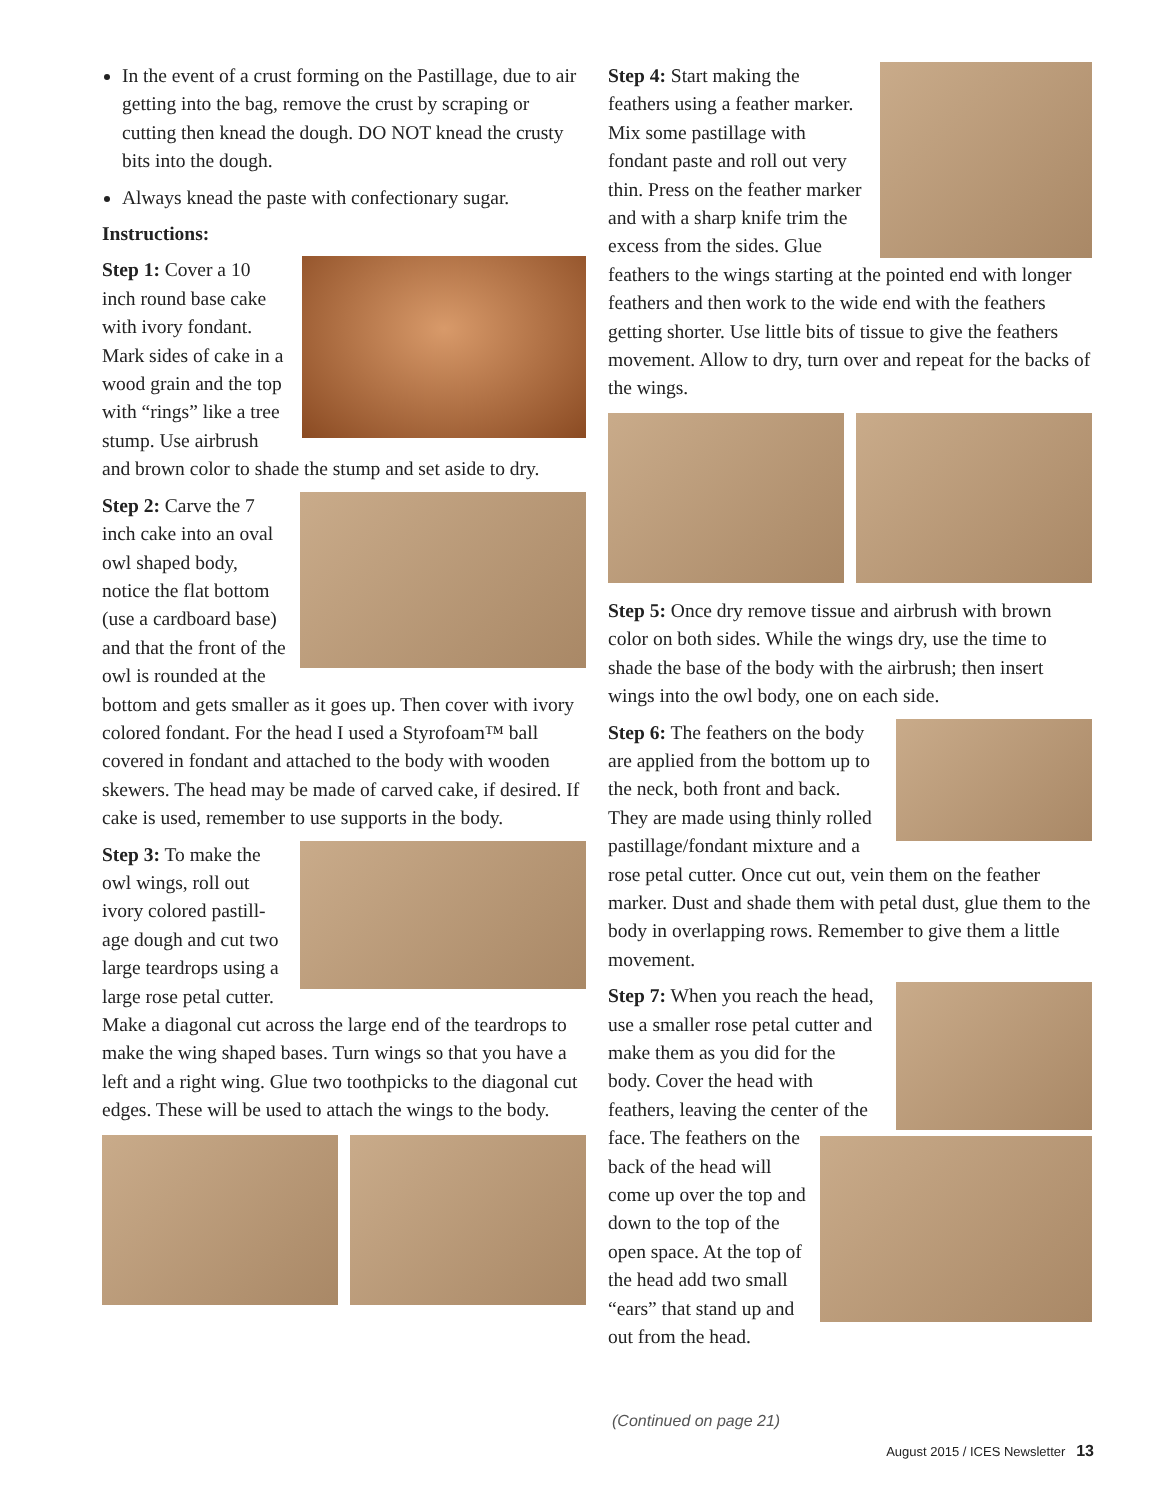In the event of a crust forming on the Pastillage, due to air getting into the bag, remove the crust by scraping or cutting then knead the dough. DO NOT knead the crusty bits into the dough.
Always knead the paste with confectionary sugar.
Instructions:
Step 1: Cover a 10 inch round base cake with ivory fondant. Mark sides of cake in a wood grain and the top with “rings” like a tree stump. Use airbrush and brown color to shade the stump and set aside to dry.
Step 2: Carve the 7 inch cake into an oval owl shaped body, notice the flat bottom (use a cardboard base) and that the front of the owl is rounded at the bottom and gets smaller as it goes up. Then cover with ivory colored fondant. For the head I used a Styrofoam™ ball covered in fondant and attached to the body with wooden skewers. The head may be made of carved cake, if desired. If cake is used, remember to use supports in the body.
Step 3: To make the owl wings, roll out ivory colored pastill-age dough and cut two large teardrops using a large rose petal cutter. Make a diagonal cut across the large end of the teardrops to make the wing shaped bases. Turn wings so that you have a left and a right wing. Glue two toothpicks to the diagonal cut edges. These will be used to attach the wings to the body.
Step 4: Start making the feathers using a feather marker. Mix some pastillage with fondant paste and roll out very thin. Press on the feather marker and with a sharp knife trim the excess from the sides. Glue feathers to the wings starting at the pointed end with longer feathers and then work to the wide end with the feathers getting shorter. Use little bits of tissue to give the feathers movement. Allow to dry, turn over and repeat for the backs of the wings.
Step 5: Once dry remove tissue and airbrush with brown color on both sides. While the wings dry, use the time to shade the base of the body with the airbrush; then insert wings into the owl body, one on each side.
Step 6: The feathers on the body are applied from the bottom up to the neck, both front and back. They are made using thinly rolled pastillage/fondant mixture and a rose petal cutter. Once cut out, vein them on the feather marker. Dust and shade them with petal dust, glue them to the body in overlapping rows. Remember to give them a little movement.
Step 7: When you reach the head, use a smaller rose petal cutter and make them as you did for the body. Cover the head with feathers, leaving the center of the face. The feathers on the back of the head will come up over the top and down to the top of the open space. At the top of the head add two small “ears” that stand up and out from the head.
(Continued on page 21)
August 2015 / ICES Newsletter 13